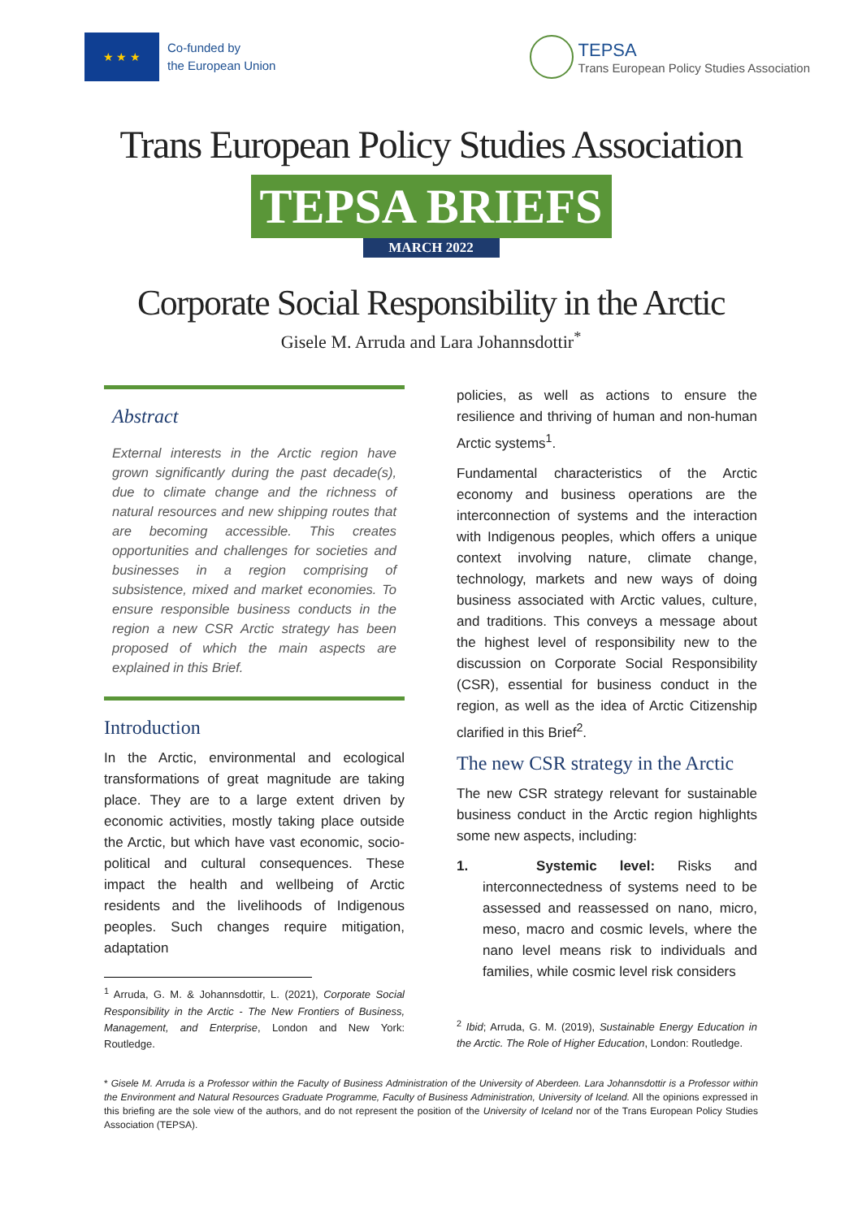★ ★ ★
Co-funded by
the European Union
TEPSA
Trans European Policy Studies Association
Trans European Policy Studies Association
TEPSA BRIEFS
MARCH 2022
Corporate Social Responsibility in the Arctic
Gisele M. Arruda and Lara Johannsdottir<sup>*</sup>
Abstract
External interests in the Arctic region have grown significantly during the past decade(s), due to climate change and the richness of natural resources and new shipping routes that are becoming accessible. This creates opportunities and challenges for societies and businesses in a region comprising of subsistence, mixed and market economies. To ensure responsible business conducts in the region a new CSR Arctic strategy has been proposed of which the main aspects are explained in this Brief.
Introduction
In the Arctic, environmental and ecological transformations of great magnitude are taking place. They are to a large extent driven by economic activities, mostly taking place outside the Arctic, but which have vast economic, socio-political and cultural consequences. These impact the health and wellbeing of Arctic residents and the livelihoods of Indigenous peoples. Such changes require mitigation, adaptation
<sup>1</sup> Arruda, G. M. & Johannsdottir, L. (2021), Corporate Social Responsibility in the Arctic - The New Frontiers of Business, Management, and Enterprise, London and New York: Routledge.
policies, as well as actions to ensure the resilience and thriving of human and non-human Arctic systems<sup>1</sup>.
Fundamental characteristics of the Arctic economy and business operations are the interconnection of systems and the interaction with Indigenous peoples, which offers a unique context involving nature, climate change, technology, markets and new ways of doing business associated with Arctic values, culture, and traditions. This conveys a message about the highest level of responsibility new to the discussion on Corporate Social Responsibility (CSR), essential for business conduct in the region, as well as the idea of Arctic Citizenship clarified in this Brief<sup>2</sup>.
The new CSR strategy in the Arctic
The new CSR strategy relevant for sustainable business conduct in the Arctic region highlights some new aspects, including:
1. Systemic level: Risks and interconnectedness of systems need to be assessed and reassessed on nano, micro, meso, macro and cosmic levels, where the nano level means risk to individuals and families, while cosmic level risk considers
<sup>2</sup> Ibid; Arruda, G. M. (2019), Sustainable Energy Education in the Arctic. The Role of Higher Education, London: Routledge.
* Gisele M. Arruda is a Professor within the Faculty of Business Administration of the University of Aberdeen. Lara Johannsdottir is a Professor within the Environment and Natural Resources Graduate Programme, Faculty of Business Administration, University of Iceland. All the opinions expressed in this briefing are the sole view of the authors, and do not represent the position of the University of Iceland nor of the Trans European Policy Studies Association (TEPSA).